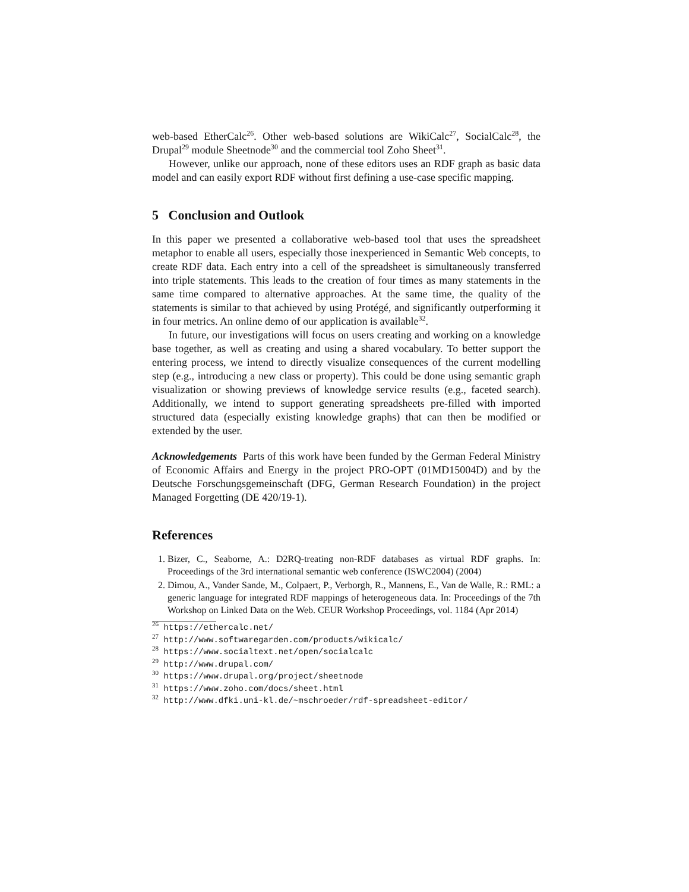web-based EtherCalc<sup>26</sup>. Other web-based solutions are WikiCalc<sup>27</sup>, SocialCalc<sup>28</sup>, the Drupal<sup>29</sup> module Sheetnode<sup>30</sup> and the commercial tool Zoho Sheet<sup>31</sup>.
However, unlike our approach, none of these editors uses an RDF graph as basic data model and can easily export RDF without first defining a use-case specific mapping.
5 Conclusion and Outlook
In this paper we presented a collaborative web-based tool that uses the spreadsheet metaphor to enable all users, especially those inexperienced in Semantic Web concepts, to create RDF data. Each entry into a cell of the spreadsheet is simultaneously transferred into triple statements. This leads to the creation of four times as many statements in the same time compared to alternative approaches. At the same time, the quality of the statements is similar to that achieved by using Protégé, and significantly outperforming it in four metrics. An online demo of our application is available<sup>32</sup>.
In future, our investigations will focus on users creating and working on a knowledge base together, as well as creating and using a shared vocabulary. To better support the entering process, we intend to directly visualize consequences of the current modelling step (e.g., introducing a new class or property). This could be done using semantic graph visualization or showing previews of knowledge service results (e.g., faceted search). Additionally, we intend to support generating spreadsheets pre-filled with imported structured data (especially existing knowledge graphs) that can then be modified or extended by the user.
Acknowledgements Parts of this work have been funded by the German Federal Ministry of Economic Affairs and Energy in the project PRO-OPT (01MD15004D) and by the Deutsche Forschungsgemeinschaft (DFG, German Research Foundation) in the project Managed Forgetting (DE 420/19-1).
References
1. Bizer, C., Seaborne, A.: D2RQ-treating non-RDF databases as virtual RDF graphs. In: Proceedings of the 3rd international semantic web conference (ISWC2004) (2004)
2. Dimou, A., Vander Sande, M., Colpaert, P., Verborgh, R., Mannens, E., Van de Walle, R.: RML: a generic language for integrated RDF mappings of heterogeneous data. In: Proceedings of the 7th Workshop on Linked Data on the Web. CEUR Workshop Proceedings, vol. 1184 (Apr 2014)
<sup>26</sup> https://ethercalc.net/
<sup>27</sup> http://www.softwaregarden.com/products/wikicalc/
<sup>28</sup> https://www.socialtext.net/open/socialcalc
<sup>29</sup> http://www.drupal.com/
<sup>30</sup> https://www.drupal.org/project/sheetnode
<sup>31</sup> https://www.zoho.com/docs/sheet.html
<sup>32</sup> http://www.dfki.uni-kl.de/~mschroeder/rdf-spreadsheet-editor/